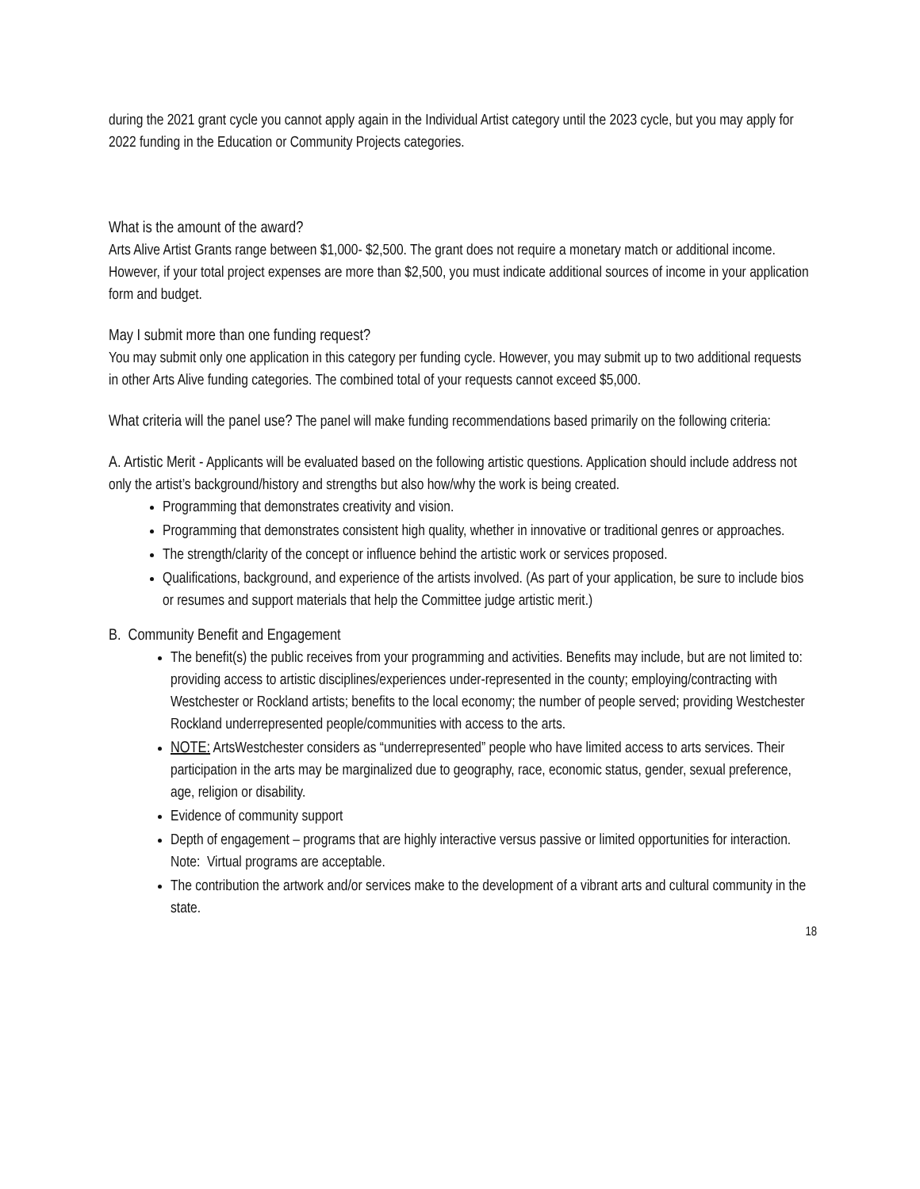during the 2021 grant cycle you cannot apply again in the Individual Artist category until the 2023 cycle, but you may apply for 2022 funding in the Education or Community Projects categories.
What is the amount of the award?
Arts Alive Artist Grants range between $1,000- $2,500. The grant does not require a monetary match or additional income. However, if your total project expenses are more than $2,500, you must indicate additional sources of income in your application form and budget.
May I submit more than one funding request?
You may submit only one application in this category per funding cycle. However, you may submit up to two additional requests in other Arts Alive funding categories. The combined total of your requests cannot exceed $5,000.
What criteria will the panel use? The panel will make funding recommendations based primarily on the following criteria:
A. Artistic Merit - Applicants will be evaluated based on the following artistic questions. Application should include address not only the artist’s background/history and strengths but also how/why the work is being created.
Programming that demonstrates creativity and vision.
Programming that demonstrates consistent high quality, whether in innovative or traditional genres or approaches.
The strength/clarity of the concept or influence behind the artistic work or services proposed.
Qualifications, background, and experience of the artists involved. (As part of your application, be sure to include bios or resumes and support materials that help the Committee judge artistic merit.)
B. Community Benefit and Engagement
The benefit(s) the public receives from your programming and activities. Benefits may include, but are not limited to: providing access to artistic disciplines/experiences under-represented in the county; employing/contracting with Westchester or Rockland artists; benefits to the local economy; the number of people served; providing Westchester Rockland underrepresented people/communities with access to the arts.
NOTE: ArtsWestchester considers as “underrepresented” people who have limited access to arts services. Their participation in the arts may be marginalized due to geography, race, economic status, gender, sexual preference, age, religion or disability.
Evidence of community support
Depth of engagement – programs that are highly interactive versus passive or limited opportunities for interaction. Note: Virtual programs are acceptable.
The contribution the artwork and/or services make to the development of a vibrant arts and cultural community in the state.
18